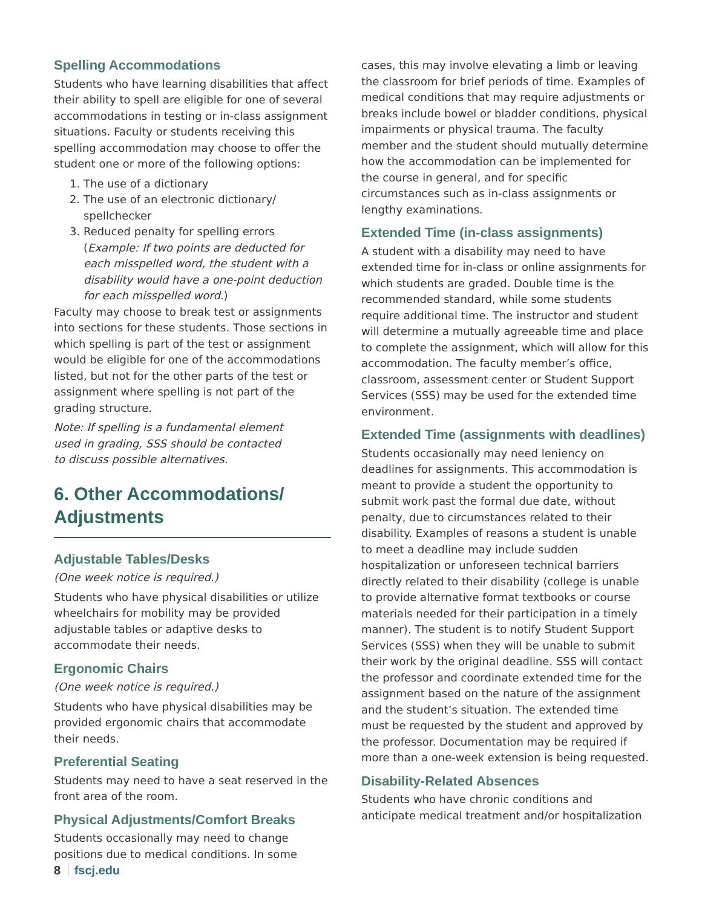Spelling Accommodations
Students who have learning disabilities that affect their ability to spell are eligible for one of several accommodations in testing or in-class assignment situations. Faculty or students receiving this spelling accommodation may choose to offer the student one or more of the following options:
1. The use of a dictionary
2. The use of an electronic dictionary/ spellchecker
3. Reduced penalty for spelling errors (Example: If two points are deducted for each misspelled word, the student with a disability would have a one-point deduction for each misspelled word.)
Faculty may choose to break test or assignments into sections for these students. Those sections in which spelling is part of the test or assignment would be eligible for one of the accommodations listed, but not for the other parts of the test or assignment where spelling is not part of the grading structure.
Note: If spelling is a fundamental element
used in grading, SSS should be contacted
to discuss possible alternatives.
6. Other Accommodations/
Adjustments
Adjustable Tables/Desks
(One week notice is required.)
Students who have physical disabilities or utilize wheelchairs for mobility may be provided adjustable tables or adaptive desks to accommodate their needs.
Ergonomic Chairs
(One week notice is required.)
Students who have physical disabilities may be provided ergonomic chairs that accommodate their needs.
Preferential Seating
Students may need to have a seat reserved in the front area of the room.
Physical Adjustments/Comfort Breaks
Students occasionally may need to change positions due to medical conditions. In some
cases, this may involve elevating a limb or leaving the classroom for brief periods of time. Examples of medical conditions that may require adjustments or breaks include bowel or bladder conditions, physical impairments or physical trauma. The faculty member and the student should mutually determine how the accommodation can be implemented for the course in general, and for specific circumstances such as in-class assignments or lengthy examinations.
Extended Time (in-class assignments)
A student with a disability may need to have extended time for in-class or online assignments for which students are graded. Double time is the recommended standard, while some students require additional time. The instructor and student will determine a mutually agreeable time and place to complete the assignment, which will allow for this accommodation. The faculty member’s office, classroom, assessment center or Student Support Services (SSS) may be used for the extended time environment.
Extended Time (assignments with deadlines)
Students occasionally may need leniency on deadlines for assignments. This accommodation is meant to provide a student the opportunity to submit work past the formal due date, without penalty, due to circumstances related to their disability. Examples of reasons a student is unable to meet a deadline may include sudden hospitalization or unforeseen technical barriers directly related to their disability (college is unable to provide alternative format textbooks or course materials needed for their participation in a timely manner). The student is to notify Student Support Services (SSS) when they will be unable to submit their work by the original deadline. SSS will contact the professor and coordinate extended time for the assignment based on the nature of the assignment and the student’s situation. The extended time must be requested by the student and approved by the professor. Documentation may be required if more than a one-week extension is being requested.
Disability-Related Absences
Students who have chronic conditions and anticipate medical treatment and/or hospitalization
8 fscj.edu